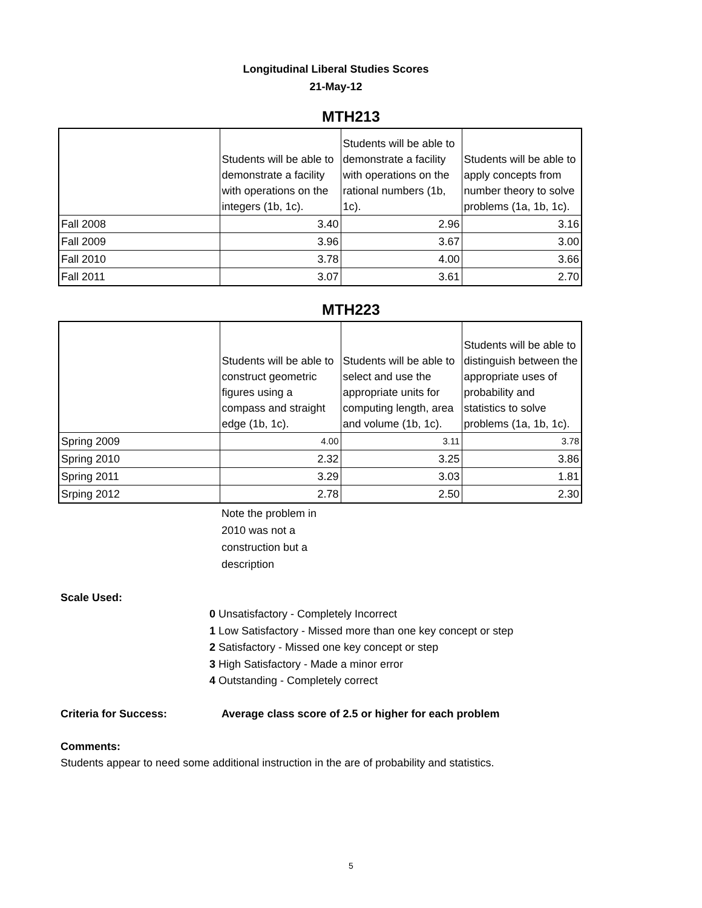Longitudinal Liberal Studies Scores
21-May-12
MTH213
| | Students will be able to demonstrate a facility with operations on the integers (1b, 1c). | Students will be able to demonstrate a facility with operations on the rational numbers (1b, 1c). | Students will be able to apply concepts from number theory to solve problems (1a, 1b, 1c). |
| Fall 2008 | 3.40 | 2.96 | 3.16 |
| Fall 2009 | 3.96 | 3.67 | 3.00 |
| Fall 2010 | 3.78 | 4.00 | 3.66 |
| Fall 2011 | 3.07 | 3.61 | 2.70 |
MTH223
| | Students will be able to construct geometric figures using a compass and straight edge (1b, 1c). | Students will be able to select and use the appropriate units for computing length, area and volume (1b, 1c). | Students will be able to distinguish between the appropriate uses of probability and statistics to solve problems (1a, 1b, 1c). |
| Spring 2009 | 4.00 | 3.11 | 3.78 |
| Spring 2010 | 2.32 | 3.25 | 3.86 |
| Spring 2011 | 3.29 | 3.03 | 1.81 |
| Srping 2012 | 2.78 | 2.50 | 2.30 |
Note the problem in 2010 was not a construction but a description
Scale Used:
0 Unsatisfactory - Completely Incorrect
1 Low Satisfactory - Missed more than one key concept or step
2 Satisfactory - Missed one key concept or step
3 High Satisfactory - Made a minor error
4 Outstanding - Completely correct
Criteria for Success: Average class score of 2.5 or higher for each problem
Comments:
Students appear to need some additional instruction in the are of probability and statistics.
5